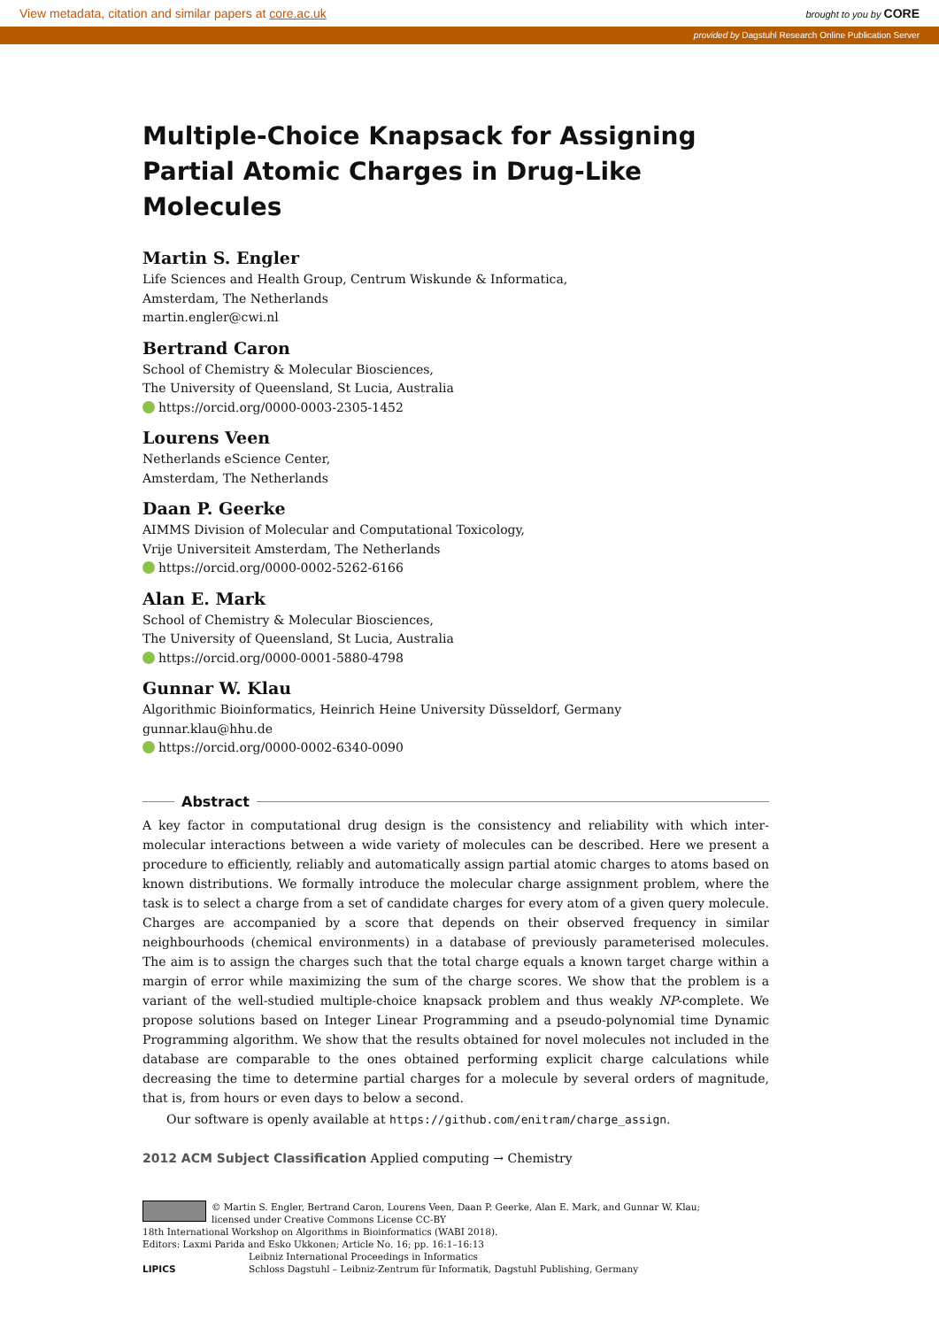View metadata, citation and similar papers at core.ac.uk brought to you by CORE
provided by Dagstuhl Research Online Publication Server
Multiple-Choice Knapsack for Assigning Partial Atomic Charges in Drug-Like Molecules
Martin S. Engler
Life Sciences and Health Group, Centrum Wiskunde & Informatica,
Amsterdam, The Netherlands
martin.engler@cwi.nl
Bertrand Caron
School of Chemistry & Molecular Biosciences,
The University of Queensland, St Lucia, Australia
https://orcid.org/0000-0003-2305-1452
Lourens Veen
Netherlands eScience Center,
Amsterdam, The Netherlands
Daan P. Geerke
AIMMS Division of Molecular and Computational Toxicology,
Vrije Universiteit Amsterdam, The Netherlands
https://orcid.org/0000-0002-5262-6166
Alan E. Mark
School of Chemistry & Molecular Biosciences,
The University of Queensland, St Lucia, Australia
https://orcid.org/0000-0001-5880-4798
Gunnar W. Klau
Algorithmic Bioinformatics, Heinrich Heine University Düsseldorf, Germany
gunnar.klau@hhu.de
https://orcid.org/0000-0002-6340-0090
Abstract
A key factor in computational drug design is the consistency and reliability with which inter­molecular interactions between a wide variety of molecules can be described. Here we present a procedure to efficiently, reliably and automatically assign partial atomic charges to atoms based on known distributions. We formally introduce the molecular charge assignment problem, where the task is to select a charge from a set of candidate charges for every atom of a given query molecule. Charges are accompanied by a score that depends on their observed frequency in simi­lar neighbourhoods (chemical environments) in a database of previously parameterised molecules. The aim is to assign the charges such that the total charge equals a known target charge within a margin of error while maximizing the sum of the charge scores. We show that the problem is a variant of the well-studied multiple-choice knapsack problem and thus weakly NP-complete. We propose solutions based on Integer Linear Programming and a pseudo-polynomial time Dynamic Programming algorithm. We show that the results obtained for novel molecules not included in the database are comparable to the ones obtained performing explicit charge calculations while decreasing the time to determine partial charges for a molecule by several orders of magnitude, that is, from hours or even days to below a second.
Our software is openly available at https://github.com/enitram/charge_assign.
2012 ACM Subject Classification Applied computing → Chemistry
© Martin S. Engler, Bertrand Caron, Lourens Veen, Daan P. Geerke, Alan E. Mark, and Gunnar W. Klau;
licensed under Creative Commons License CC-BY
18th International Workshop on Algorithms in Bioinformatics (WABI 2018).
Editors: Laxmi Parida and Esko Ukkonen; Article No. 16; pp. 16:1–16:13
LIPICS Leibniz International Proceedings in Informatics
Schloss Dagstuhl – Leibniz-Zentrum für Informatik, Dagstuhl Publishing, Germany